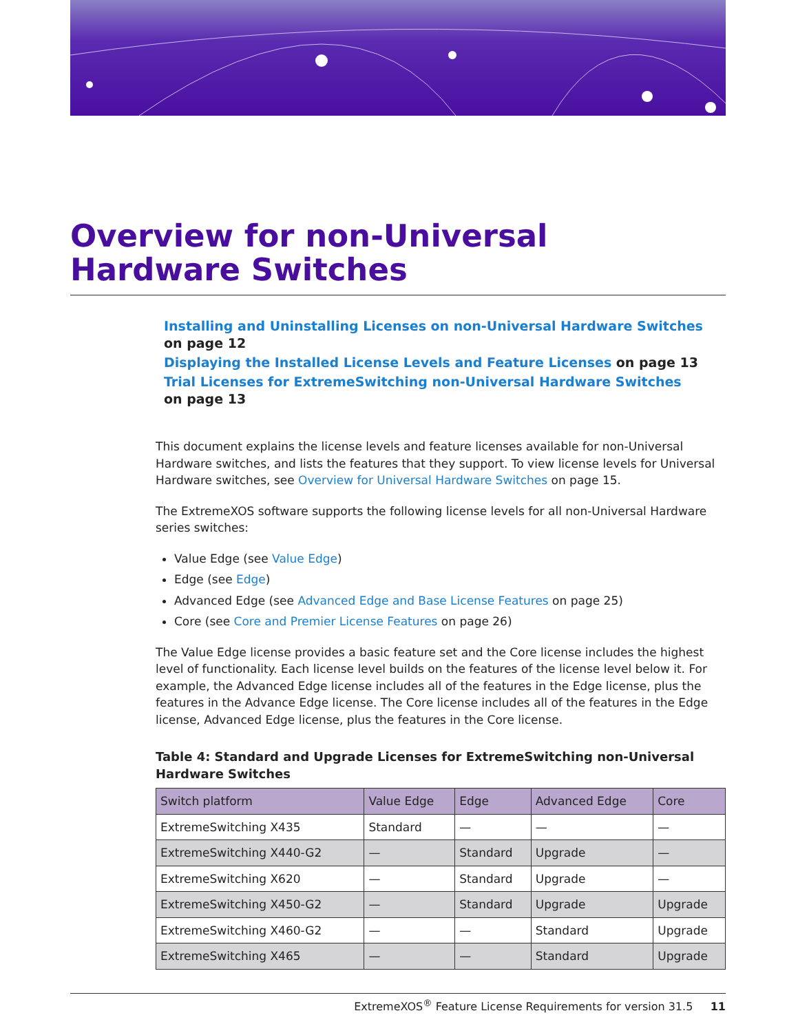Overview for non-Universal Hardware Switches
Installing and Uninstalling Licenses on non-Universal Hardware Switches
on page 12
Displaying the Installed License Levels and Feature Licenses on page 13
Trial Licenses for ExtremeSwitching non-Universal Hardware Switches
on page 13
This document explains the license levels and feature licenses available for non-Universal Hardware switches, and lists the features that they support. To view license levels for Universal Hardware switches, see Overview for Universal Hardware Switches on page 15.
The ExtremeXOS software supports the following license levels for all non-Universal Hardware series switches:
Value Edge (see Value Edge)
Edge (see Edge)
Advanced Edge (see Advanced Edge and Base License Features on page 25)
Core (see Core and Premier License Features on page 26)
The Value Edge license provides a basic feature set and the Core license includes the highest level of functionality. Each license level builds on the features of the license level below it. For example, the Advanced Edge license includes all of the features in the Edge license, plus the features in the Advance Edge license. The Core license includes all of the features in the Edge license, Advanced Edge license, plus the features in the Core license.
Table 4: Standard and Upgrade Licenses for ExtremeSwitching non-Universal Hardware Switches
| Switch platform | Value Edge | Edge | Advanced Edge | Core |
| --- | --- | --- | --- | --- |
| ExtremeSwitching X435 | Standard | — | — | — |
| ExtremeSwitching X440-G2 | — | Standard | Upgrade | — |
| ExtremeSwitching X620 | — | Standard | Upgrade | — |
| ExtremeSwitching X450-G2 | — | Standard | Upgrade | Upgrade |
| ExtremeSwitching X460-G2 | — | — | Standard | Upgrade |
| ExtremeSwitching X465 | — | — | Standard | Upgrade |
ExtremeXOS<sup>®</sup> Feature License Requirements for version 31.5 11